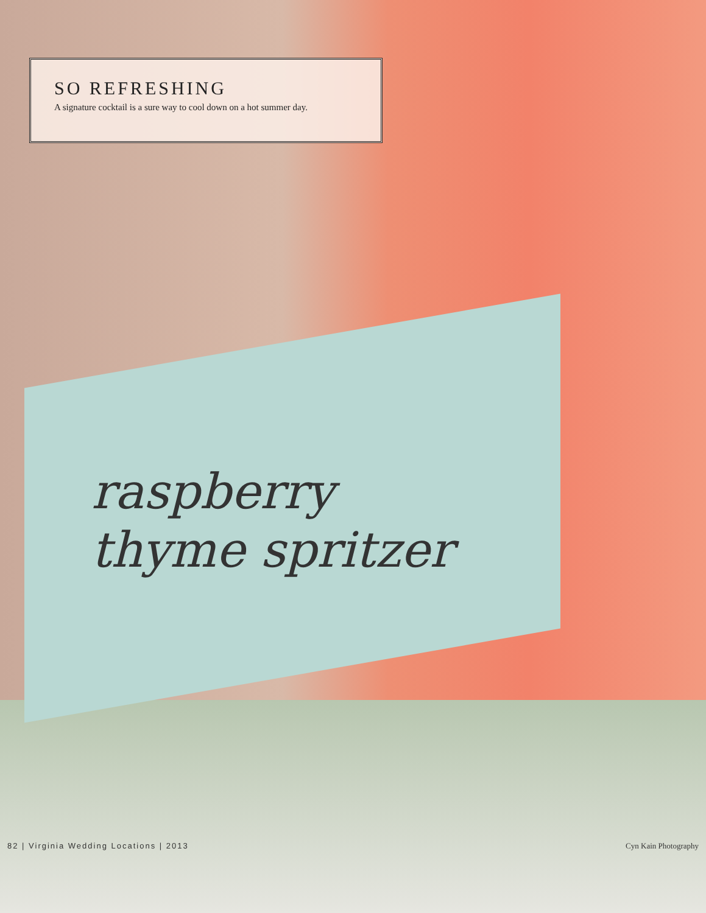SO REFRESHING
A signature cocktail is a sure way to cool down on a hot summer day.
raspberry
thyme spritzer
82 | Virginia Wedding Locations | 2013 Cyn Kain Photography